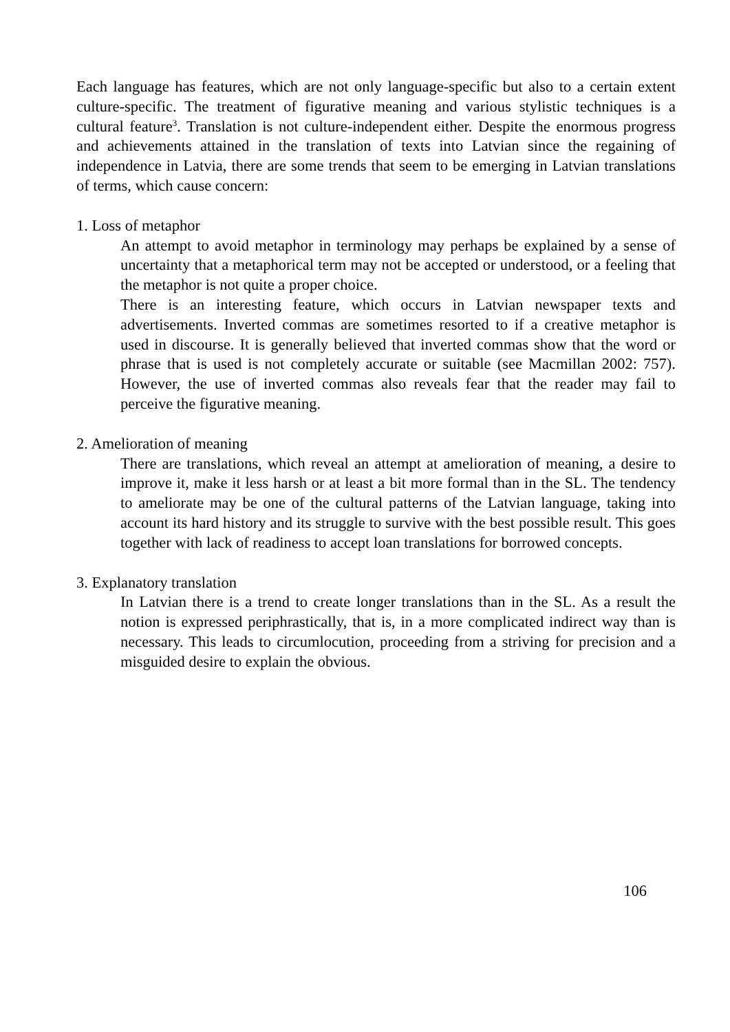Each language has features, which are not only language-specific but also to a certain extent culture-specific. The treatment of figurative meaning and various stylistic techniques is a cultural feature<sup>3</sup>. Translation is not culture-independent either. Despite the enormous progress and achievements attained in the translation of texts into Latvian since the regaining of independence in Latvia, there are some trends that seem to be emerging in Latvian translations of terms, which cause concern:
1. Loss of metaphor
An attempt to avoid metaphor in terminology may perhaps be explained by a sense of uncertainty that a metaphorical term may not be accepted or understood, or a feeling that the metaphor is not quite a proper choice.
There is an interesting feature, which occurs in Latvian newspaper texts and advertisements. Inverted commas are sometimes resorted to if a creative metaphor is used in discourse. It is generally believed that inverted commas show that the word or phrase that is used is not completely accurate or suitable (see Macmillan 2002: 757). However, the use of inverted commas also reveals fear that the reader may fail to perceive the figurative meaning.
2. Amelioration of meaning
There are translations, which reveal an attempt at amelioration of meaning, a desire to improve it, make it less harsh or at least a bit more formal than in the SL. The tendency to ameliorate may be one of the cultural patterns of the Latvian language, taking into account its hard history and its struggle to survive with the best possible result. This goes together with lack of readiness to accept loan translations for borrowed concepts.
3. Explanatory translation
In Latvian there is a trend to create longer translations than in the SL. As a result the notion is expressed periphrastically, that is, in a more complicated indirect way than is necessary. This leads to circumlocution, proceeding from a striving for precision and a misguided desire to explain the obvious.
106